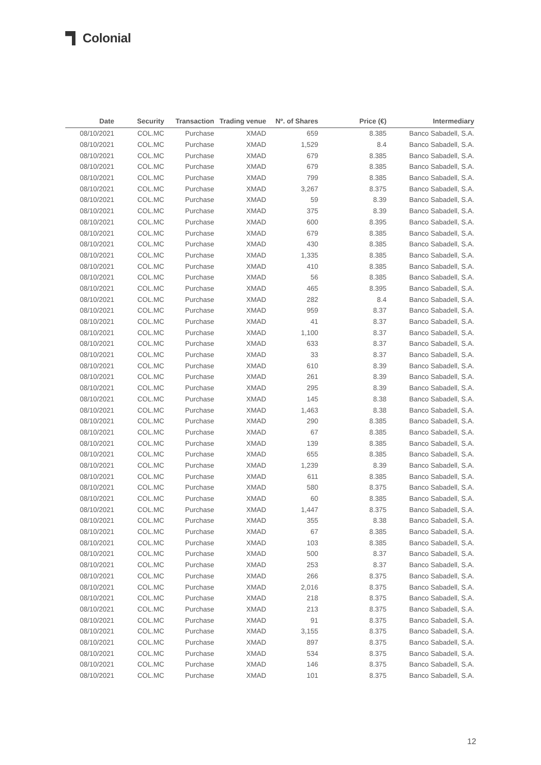Colonial
| Date | Security | Transaction | Trading venue | Nº. of Shares | Price (€) | Intermediary |
| --- | --- | --- | --- | --- | --- | --- |
| 08/10/2021 | COL.MC | Purchase | XMAD | 659 | 8.385 | Banco Sabadell, S.A. |
| 08/10/2021 | COL.MC | Purchase | XMAD | 1,529 | 8.4 | Banco Sabadell, S.A. |
| 08/10/2021 | COL.MC | Purchase | XMAD | 679 | 8.385 | Banco Sabadell, S.A. |
| 08/10/2021 | COL.MC | Purchase | XMAD | 679 | 8.385 | Banco Sabadell, S.A. |
| 08/10/2021 | COL.MC | Purchase | XMAD | 799 | 8.385 | Banco Sabadell, S.A. |
| 08/10/2021 | COL.MC | Purchase | XMAD | 3,267 | 8.375 | Banco Sabadell, S.A. |
| 08/10/2021 | COL.MC | Purchase | XMAD | 59 | 8.39 | Banco Sabadell, S.A. |
| 08/10/2021 | COL.MC | Purchase | XMAD | 375 | 8.39 | Banco Sabadell, S.A. |
| 08/10/2021 | COL.MC | Purchase | XMAD | 600 | 8.395 | Banco Sabadell, S.A. |
| 08/10/2021 | COL.MC | Purchase | XMAD | 679 | 8.385 | Banco Sabadell, S.A. |
| 08/10/2021 | COL.MC | Purchase | XMAD | 430 | 8.385 | Banco Sabadell, S.A. |
| 08/10/2021 | COL.MC | Purchase | XMAD | 1,335 | 8.385 | Banco Sabadell, S.A. |
| 08/10/2021 | COL.MC | Purchase | XMAD | 410 | 8.385 | Banco Sabadell, S.A. |
| 08/10/2021 | COL.MC | Purchase | XMAD | 56 | 8.385 | Banco Sabadell, S.A. |
| 08/10/2021 | COL.MC | Purchase | XMAD | 465 | 8.395 | Banco Sabadell, S.A. |
| 08/10/2021 | COL.MC | Purchase | XMAD | 282 | 8.4 | Banco Sabadell, S.A. |
| 08/10/2021 | COL.MC | Purchase | XMAD | 959 | 8.37 | Banco Sabadell, S.A. |
| 08/10/2021 | COL.MC | Purchase | XMAD | 41 | 8.37 | Banco Sabadell, S.A. |
| 08/10/2021 | COL.MC | Purchase | XMAD | 1,100 | 8.37 | Banco Sabadell, S.A. |
| 08/10/2021 | COL.MC | Purchase | XMAD | 633 | 8.37 | Banco Sabadell, S.A. |
| 08/10/2021 | COL.MC | Purchase | XMAD | 33 | 8.37 | Banco Sabadell, S.A. |
| 08/10/2021 | COL.MC | Purchase | XMAD | 610 | 8.39 | Banco Sabadell, S.A. |
| 08/10/2021 | COL.MC | Purchase | XMAD | 261 | 8.39 | Banco Sabadell, S.A. |
| 08/10/2021 | COL.MC | Purchase | XMAD | 295 | 8.39 | Banco Sabadell, S.A. |
| 08/10/2021 | COL.MC | Purchase | XMAD | 145 | 8.38 | Banco Sabadell, S.A. |
| 08/10/2021 | COL.MC | Purchase | XMAD | 1,463 | 8.38 | Banco Sabadell, S.A. |
| 08/10/2021 | COL.MC | Purchase | XMAD | 290 | 8.385 | Banco Sabadell, S.A. |
| 08/10/2021 | COL.MC | Purchase | XMAD | 67 | 8.385 | Banco Sabadell, S.A. |
| 08/10/2021 | COL.MC | Purchase | XMAD | 139 | 8.385 | Banco Sabadell, S.A. |
| 08/10/2021 | COL.MC | Purchase | XMAD | 655 | 8.385 | Banco Sabadell, S.A. |
| 08/10/2021 | COL.MC | Purchase | XMAD | 1,239 | 8.39 | Banco Sabadell, S.A. |
| 08/10/2021 | COL.MC | Purchase | XMAD | 611 | 8.385 | Banco Sabadell, S.A. |
| 08/10/2021 | COL.MC | Purchase | XMAD | 580 | 8.375 | Banco Sabadell, S.A. |
| 08/10/2021 | COL.MC | Purchase | XMAD | 60 | 8.385 | Banco Sabadell, S.A. |
| 08/10/2021 | COL.MC | Purchase | XMAD | 1,447 | 8.375 | Banco Sabadell, S.A. |
| 08/10/2021 | COL.MC | Purchase | XMAD | 355 | 8.38 | Banco Sabadell, S.A. |
| 08/10/2021 | COL.MC | Purchase | XMAD | 67 | 8.385 | Banco Sabadell, S.A. |
| 08/10/2021 | COL.MC | Purchase | XMAD | 103 | 8.385 | Banco Sabadell, S.A. |
| 08/10/2021 | COL.MC | Purchase | XMAD | 500 | 8.37 | Banco Sabadell, S.A. |
| 08/10/2021 | COL.MC | Purchase | XMAD | 253 | 8.37 | Banco Sabadell, S.A. |
| 08/10/2021 | COL.MC | Purchase | XMAD | 266 | 8.375 | Banco Sabadell, S.A. |
| 08/10/2021 | COL.MC | Purchase | XMAD | 2,016 | 8.375 | Banco Sabadell, S.A. |
| 08/10/2021 | COL.MC | Purchase | XMAD | 218 | 8.375 | Banco Sabadell, S.A. |
| 08/10/2021 | COL.MC | Purchase | XMAD | 213 | 8.375 | Banco Sabadell, S.A. |
| 08/10/2021 | COL.MC | Purchase | XMAD | 91 | 8.375 | Banco Sabadell, S.A. |
| 08/10/2021 | COL.MC | Purchase | XMAD | 3,155 | 8.375 | Banco Sabadell, S.A. |
| 08/10/2021 | COL.MC | Purchase | XMAD | 897 | 8.375 | Banco Sabadell, S.A. |
| 08/10/2021 | COL.MC | Purchase | XMAD | 534 | 8.375 | Banco Sabadell, S.A. |
| 08/10/2021 | COL.MC | Purchase | XMAD | 146 | 8.375 | Banco Sabadell, S.A. |
| 08/10/2021 | COL.MC | Purchase | XMAD | 101 | 8.375 | Banco Sabadell, S.A. |
12